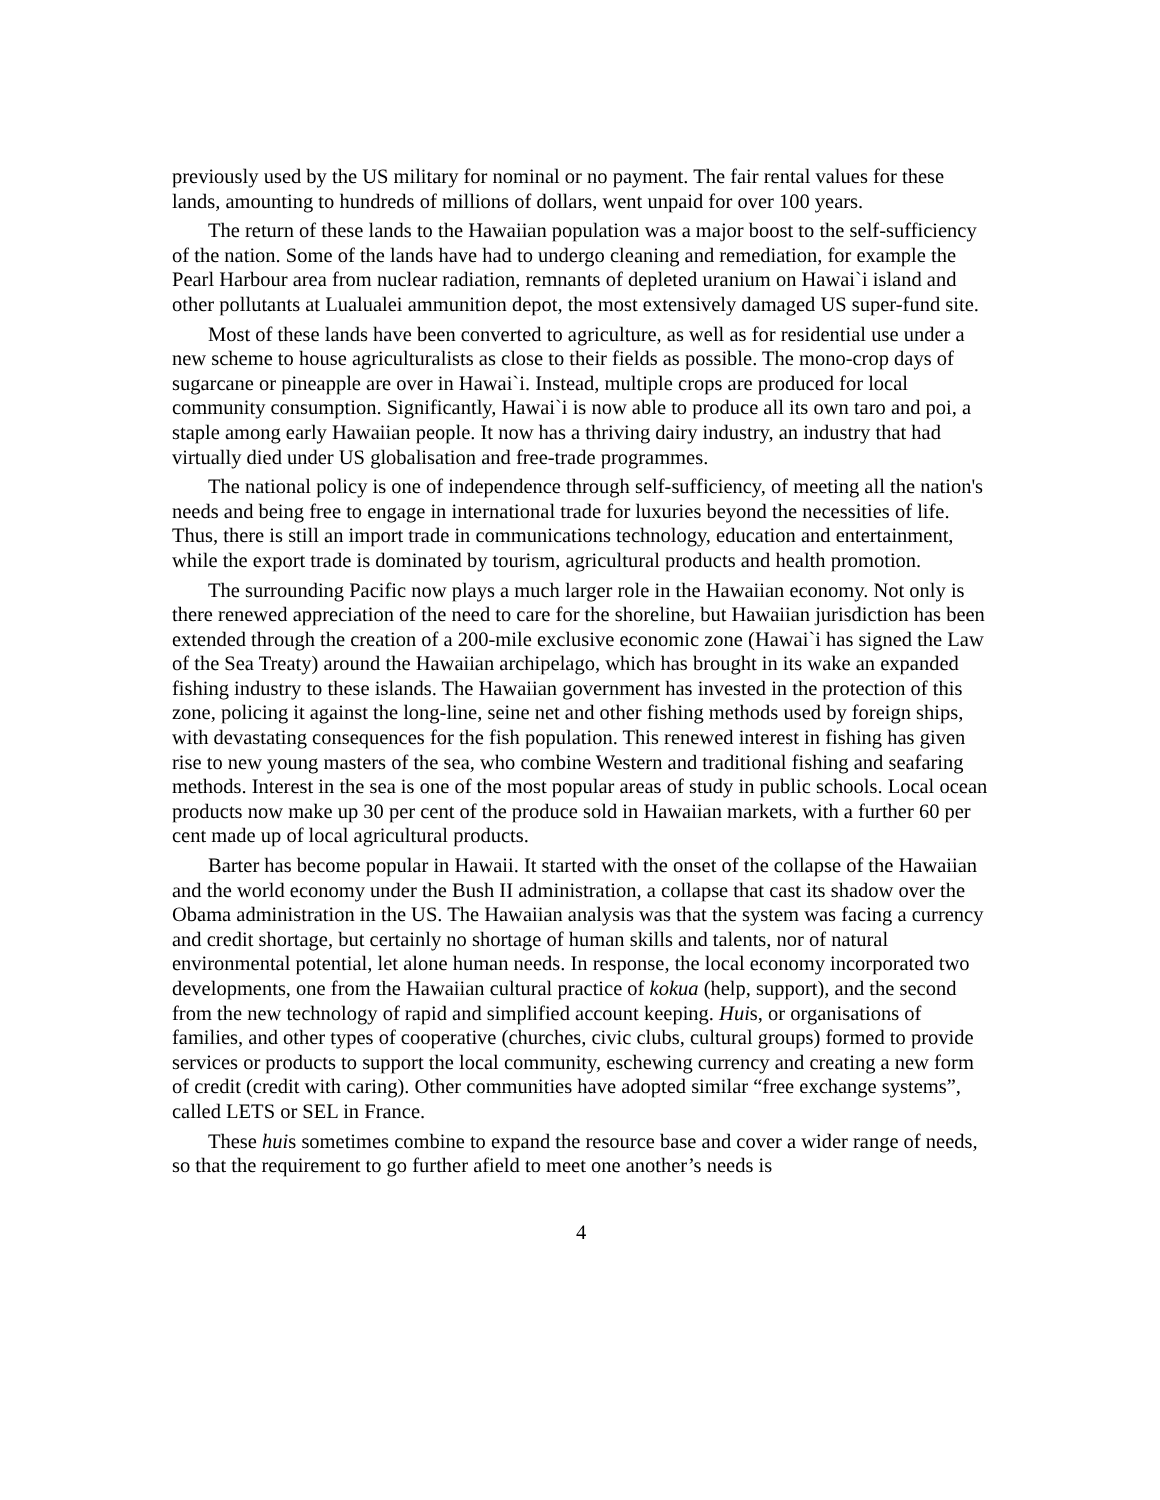previously used by the US military for nominal or no payment. The fair rental values for these lands, amounting to hundreds of millions of dollars, went unpaid for over 100 years.
The return of these lands to the Hawaiian population was a major boost to the self-sufficiency of the nation. Some of the lands have had to undergo cleaning and remediation, for example the Pearl Harbour area from nuclear radiation, remnants of depleted uranium on Hawai`i island and other pollutants at Lualualei ammunition depot, the most extensively damaged US super-fund site.
Most of these lands have been converted to agriculture, as well as for residential use under a new scheme to house agriculturalists as close to their fields as possible. The mono-crop days of sugarcane or pineapple are over in Hawai`i. Instead, multiple crops are produced for local community consumption. Significantly, Hawai`i is now able to produce all its own taro and poi, a staple among early Hawaiian people. It now has a thriving dairy industry, an industry that had virtually died under US globalisation and free-trade programmes.
The national policy is one of independence through self-sufficiency, of meeting all the nation's needs and being free to engage in international trade for luxuries beyond the necessities of life. Thus, there is still an import trade in communications technology, education and entertainment, while the export trade is dominated by tourism, agricultural products and health promotion.
The surrounding Pacific now plays a much larger role in the Hawaiian economy. Not only is there renewed appreciation of the need to care for the shoreline, but Hawaiian jurisdiction has been extended through the creation of a 200-mile exclusive economic zone (Hawai`i has signed the Law of the Sea Treaty) around the Hawaiian archipelago, which has brought in its wake an expanded fishing industry to these islands. The Hawaiian government has invested in the protection of this zone, policing it against the long-line, seine net and other fishing methods used by foreign ships, with devastating consequences for the fish population. This renewed interest in fishing has given rise to new young masters of the sea, who combine Western and traditional fishing and seafaring methods. Interest in the sea is one of the most popular areas of study in public schools. Local ocean products now make up 30 per cent of the produce sold in Hawaiian markets, with a further 60 per cent made up of local agricultural products.
Barter has become popular in Hawaii. It started with the onset of the collapse of the Hawaiian and the world economy under the Bush II administration, a collapse that cast its shadow over the Obama administration in the US. The Hawaiian analysis was that the system was facing a currency and credit shortage, but certainly no shortage of human skills and talents, nor of natural environmental potential, let alone human needs. In response, the local economy incorporated two developments, one from the Hawaiian cultural practice of kokua (help, support), and the second from the new technology of rapid and simplified account keeping. Huis, or organisations of families, and other types of cooperative (churches, civic clubs, cultural groups) formed to provide services or products to support the local community, eschewing currency and creating a new form of credit (credit with caring). Other communities have adopted similar “free exchange systems”, called LETS or SEL in France.
These huis sometimes combine to expand the resource base and cover a wider range of needs, so that the requirement to go further afield to meet one another’s needs is
4